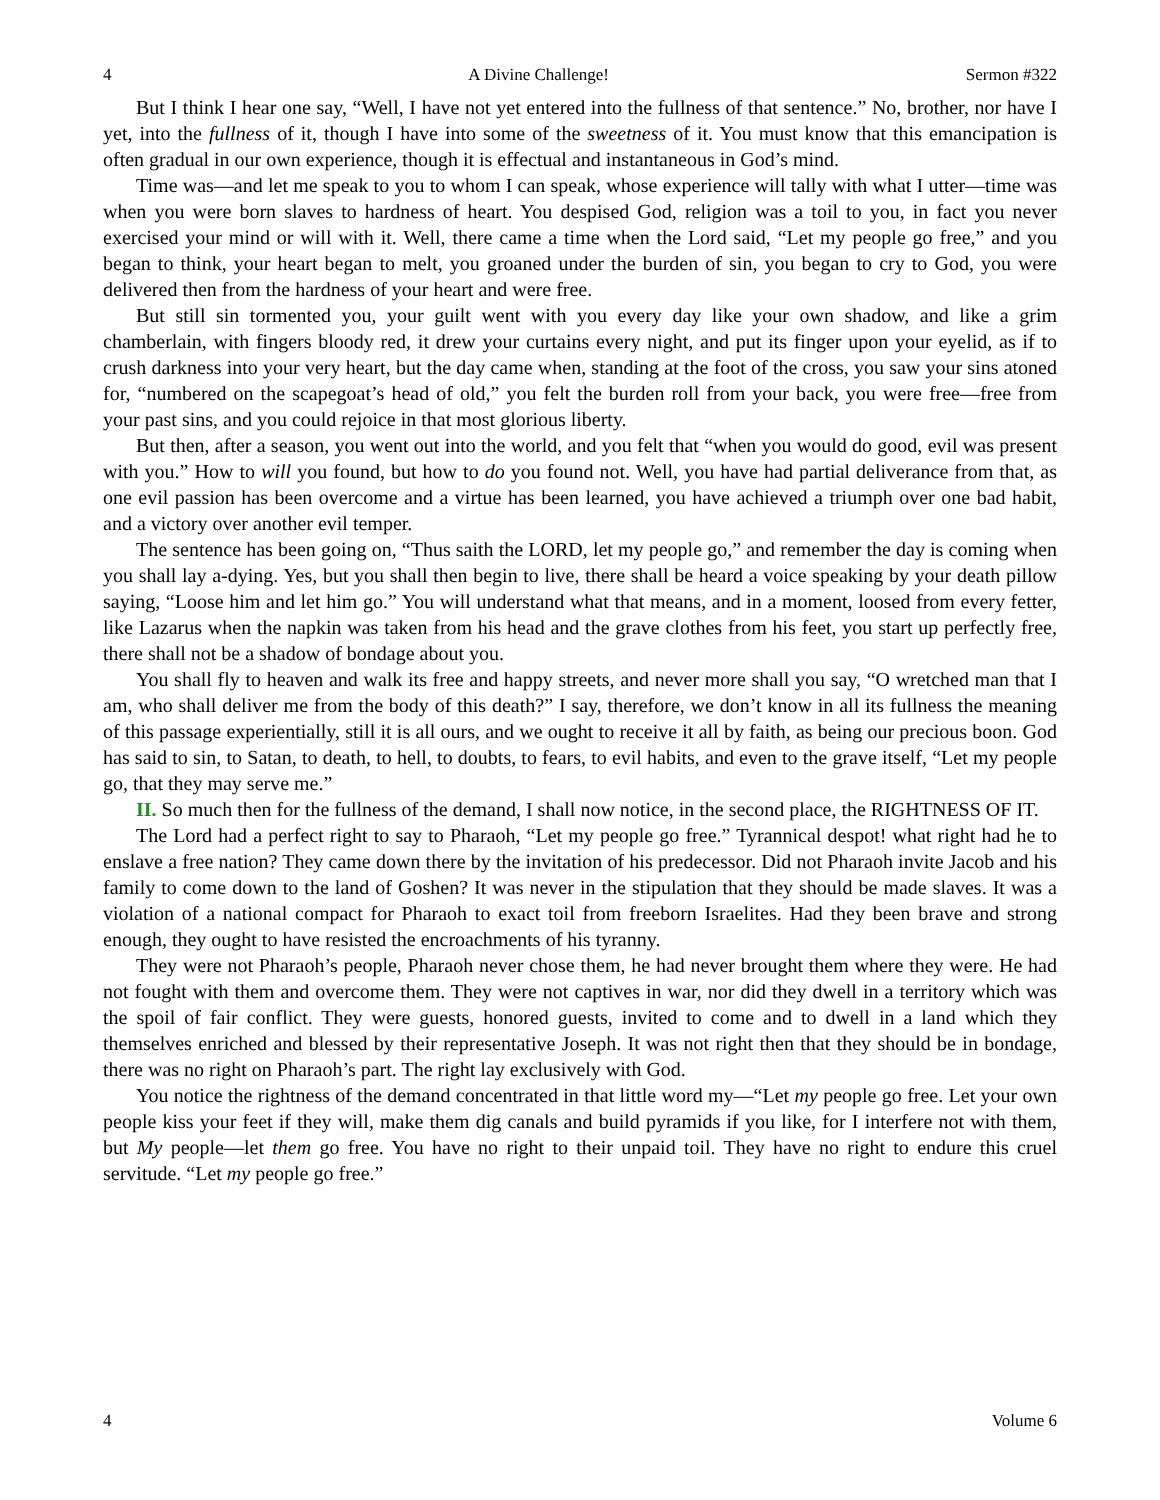4 A Divine Challenge! Sermon #322
But I think I hear one say, “Well, I have not yet entered into the fullness of that sentence.” No, brother, nor have I yet, into the fullness of it, though I have into some of the sweetness of it. You must know that this emancipation is often gradual in our own experience, though it is effectual and instantaneous in God’s mind.
Time was—and let me speak to you to whom I can speak, whose experience will tally with what I utter—time was when you were born slaves to hardness of heart. You despised God, religion was a toil to you, in fact you never exercised your mind or will with it. Well, there came a time when the Lord said, “Let my people go free,” and you began to think, your heart began to melt, you groaned under the burden of sin, you began to cry to God, you were delivered then from the hardness of your heart and were free.
But still sin tormented you, your guilt went with you every day like your own shadow, and like a grim chamberlain, with fingers bloody red, it drew your curtains every night, and put its finger upon your eyelid, as if to crush darkness into your very heart, but the day came when, standing at the foot of the cross, you saw your sins atoned for, “numbered on the scapegoat’s head of old,” you felt the burden roll from your back, you were free—free from your past sins, and you could rejoice in that most glorious liberty.
But then, after a season, you went out into the world, and you felt that “when you would do good, evil was present with you.” How to will you found, but how to do you found not. Well, you have had partial deliverance from that, as one evil passion has been overcome and a virtue has been learned, you have achieved a triumph over one bad habit, and a victory over another evil temper.
The sentence has been going on, “Thus saith the LORD, let my people go,” and remember the day is coming when you shall lay a-dying. Yes, but you shall then begin to live, there shall be heard a voice speaking by your death pillow saying, “Loose him and let him go.” You will understand what that means, and in a moment, loosed from every fetter, like Lazarus when the napkin was taken from his head and the grave clothes from his feet, you start up perfectly free, there shall not be a shadow of bondage about you.
You shall fly to heaven and walk its free and happy streets, and never more shall you say, “O wretched man that I am, who shall deliver me from the body of this death?” I say, therefore, we don’t know in all its fullness the meaning of this passage experientially, still it is all ours, and we ought to receive it all by faith, as being our precious boon. God has said to sin, to Satan, to death, to hell, to doubts, to fears, to evil habits, and even to the grave itself, “Let my people go, that they may serve me.”
II. So much then for the fullness of the demand, I shall now notice, in the second place, the RIGHTNESS OF IT.
The Lord had a perfect right to say to Pharaoh, “Let my people go free.” Tyrannical despot! what right had he to enslave a free nation? They came down there by the invitation of his predecessor. Did not Pharaoh invite Jacob and his family to come down to the land of Goshen? It was never in the stipulation that they should be made slaves. It was a violation of a national compact for Pharaoh to exact toil from freeborn Israelites. Had they been brave and strong enough, they ought to have resisted the encroachments of his tyranny.
They were not Pharaoh’s people, Pharaoh never chose them, he had never brought them where they were. He had not fought with them and overcome them. They were not captives in war, nor did they dwell in a territory which was the spoil of fair conflict. They were guests, honored guests, invited to come and to dwell in a land which they themselves enriched and blessed by their representative Joseph. It was not right then that they should be in bondage, there was no right on Pharaoh’s part. The right lay exclusively with God.
You notice the rightness of the demand concentrated in that little word my—“Let my people go free. Let your own people kiss your feet if they will, make them dig canals and build pyramids if you like, for I interfere not with them, but My people—let them go free. You have no right to their unpaid toil. They have no right to endure this cruel servitude. “Let my people go free.”
4 Volume 6